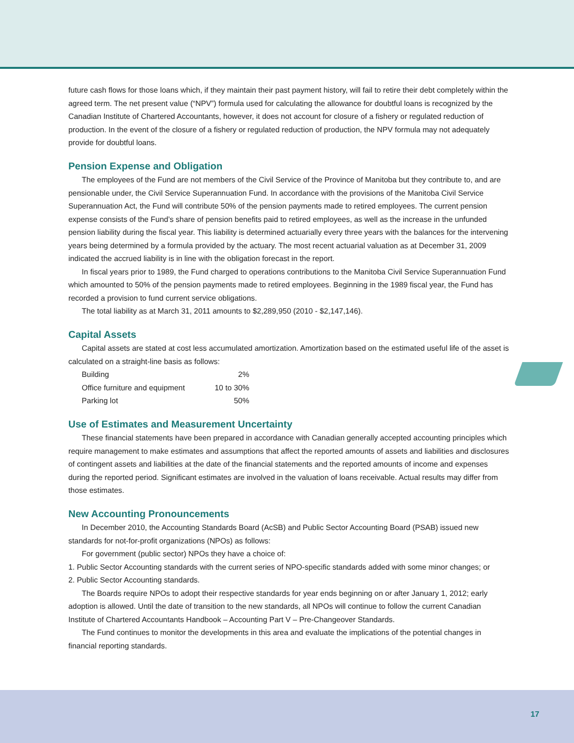future cash flows for those loans which, if they maintain their past payment history, will fail to retire their debt completely within the agreed term. The net present value (“NPV”) formula used for calculating the allowance for doubtful loans is recognized by the Canadian Institute of Chartered Accountants, however, it does not account for closure of a fishery or regulated reduction of production. In the event of the closure of a fishery or regulated reduction of production, the NPV formula may not adequately provide for doubtful loans.
Pension Expense and Obligation
The employees of the Fund are not members of the Civil Service of the Province of Manitoba but they contribute to, and are pensionable under, the Civil Service Superannuation Fund. In accordance with the provisions of the Manitoba Civil Service Superannuation Act, the Fund will contribute 50% of the pension payments made to retired employees. The current pension expense consists of the Fund’s share of pension benefits paid to retired employees, as well as the increase in the unfunded pension liability during the fiscal year. This liability is determined actuarially every three years with the balances for the intervening years being determined by a formula provided by the actuary. The most recent actuarial valuation as at December 31, 2009 indicated the accrued liability is in line with the obligation forecast in the report.
In fiscal years prior to 1989, the Fund charged to operations contributions to the Manitoba Civil Service Superannuation Fund which amounted to 50% of the pension payments made to retired employees. Beginning in the 1989 fiscal year, the Fund has recorded a provision to fund current service obligations.
The total liability as at March 31, 2011 amounts to $2,289,950 (2010 - $2,147,146).
Capital Assets
Capital assets are stated at cost less accumulated amortization. Amortization based on the estimated useful life of the asset is calculated on a straight-line basis as follows:
| Building | 2% |
| Office furniture and equipment | 10 to 30% |
| Parking lot | 50% |
Use of Estimates and Measurement Uncertainty
These financial statements have been prepared in accordance with Canadian generally accepted accounting principles which require management to make estimates and assumptions that affect the reported amounts of assets and liabilities and disclosures of contingent assets and liabilities at the date of the financial statements and the reported amounts of income and expenses during the reported period. Significant estimates are involved in the valuation of loans receivable. Actual results may differ from those estimates.
New Accounting Pronouncements
In December 2010, the Accounting Standards Board (AcSB) and Public Sector Accounting Board (PSAB) issued new standards for not-for-profit organizations (NPOs) as follows:
For government (public sector) NPOs they have a choice of:
1. Public Sector Accounting standards with the current series of NPO-specific standards added with some minor changes; or
2. Public Sector Accounting standards.
The Boards require NPOs to adopt their respective standards for year ends beginning on or after January 1, 2012; early adoption is allowed. Until the date of transition to the new standards, all NPOs will continue to follow the current Canadian Institute of Chartered Accountants Handbook – Accounting Part V – Pre-Changeover Standards.
The Fund continues to monitor the developments in this area and evaluate the implications of the potential changes in financial reporting standards.
17